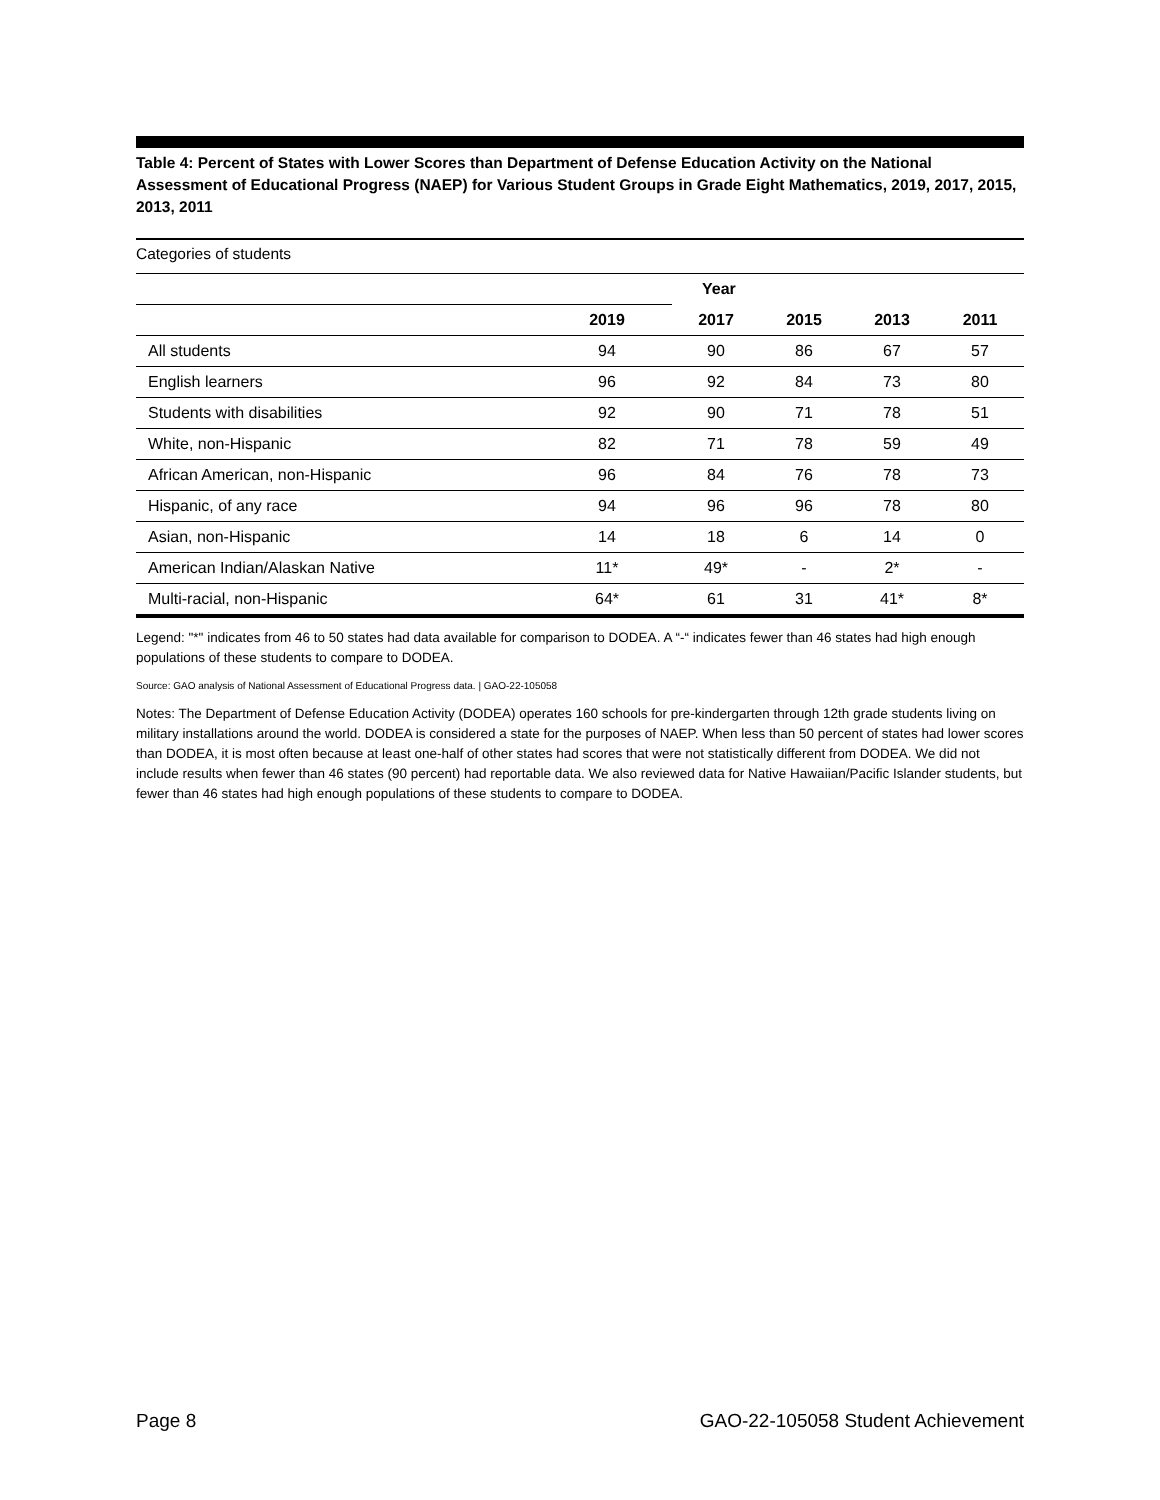Table 4: Percent of States with Lower Scores than Department of Defense Education Activity on the National Assessment of Educational Progress (NAEP) for Various Student Groups in Grade Eight Mathematics, 2019, 2017, 2015, 2013, 2011
Categories of students
| | Year | | | | |
| | 2019 | 2017 | 2015 | 2013 | 2011 |
| All students | 94 | 90 | 86 | 67 | 57 |
| English learners | 96 | 92 | 84 | 73 | 80 |
| Students with disabilities | 92 | 90 | 71 | 78 | 51 |
| White, non-Hispanic | 82 | 71 | 78 | 59 | 49 |
| African American, non-Hispanic | 96 | 84 | 76 | 78 | 73 |
| Hispanic, of any race | 94 | 96 | 96 | 78 | 80 |
| Asian, non-Hispanic | 14 | 18 | 6 | 14 | 0 |
| American Indian/Alaskan Native | 11* | 49* | - | 2* | - |
| Multi-racial, non-Hispanic | 64* | 61 | 31 | 41* | 8* |
Legend: "*" indicates from 46 to 50 states had data available for comparison to DODEA. A “-“ indicates fewer than 46 states had high enough populations of these students to compare to DODEA.
Source: GAO analysis of National Assessment of Educational Progress data. | GAO-22-105058
Notes: The Department of Defense Education Activity (DODEA) operates 160 schools for pre-kindergarten through 12th grade students living on military installations around the world. DODEA is considered a state for the purposes of NAEP. When less than 50 percent of states had lower scores than DODEA, it is most often because at least one-half of other states had scores that were not statistically different from DODEA. We did not include results when fewer than 46 states (90 percent) had reportable data. We also reviewed data for Native Hawaiian/Pacific Islander students, but fewer than 46 states had high enough populations of these students to compare to DODEA.
Page 8 GAO-22-105058 Student Achievement